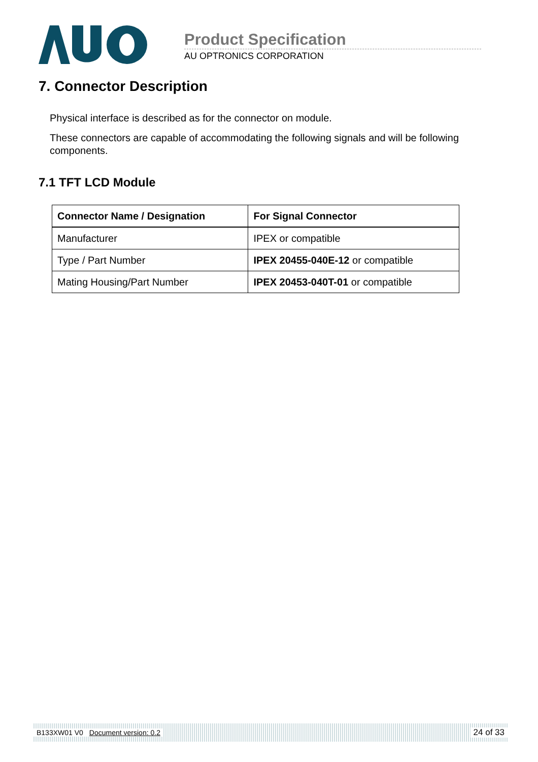Product Specification
AU OPTRONICS CORPORATION
7. Connector Description
Physical interface is described as for the connector on module.
These connectors are capable of accommodating the following signals and will be following components.
7.1 TFT LCD Module
| Connector Name / Designation | For Signal Connector |
| --- | --- |
| Manufacturer | IPEX or compatible |
| Type / Part Number | IPEX 20455-040E-12 or compatible |
| Mating Housing/Part Number | IPEX 20453-040T-01 or compatible |
B133XW01 V0 Document version: 0.2 24 of 33